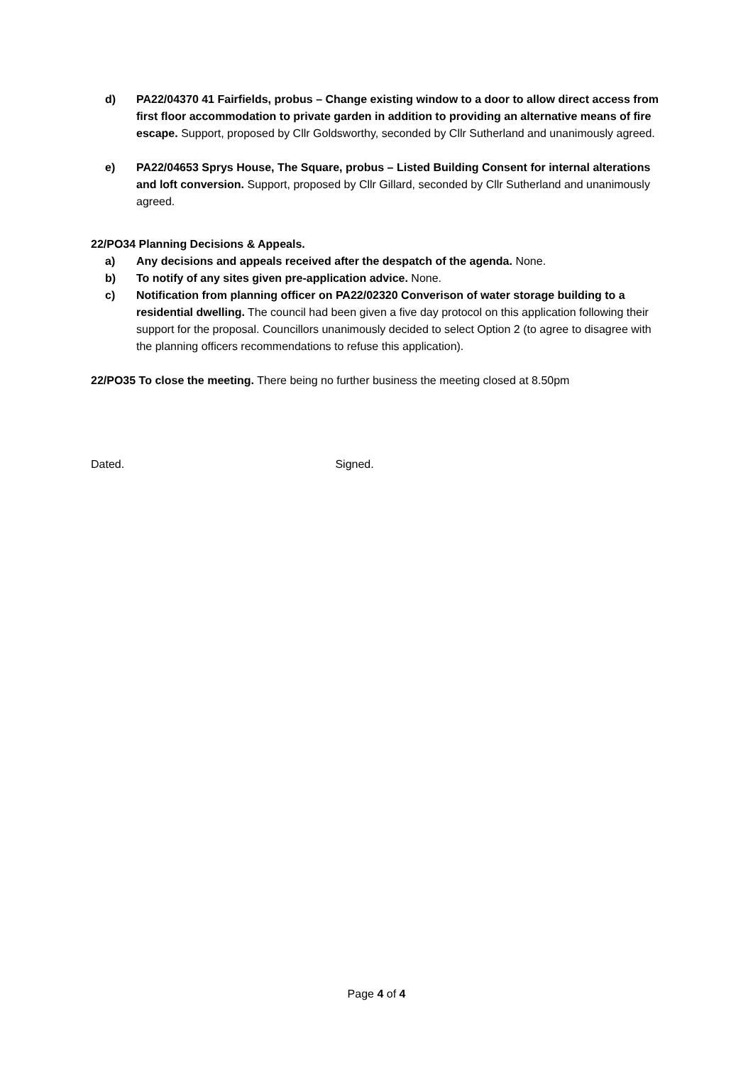d) PA22/04370 41 Fairfields, probus – Change existing window to a door to allow direct access from first floor accommodation to private garden in addition to providing an alternative means of fire escape. Support, proposed by Cllr Goldsworthy, seconded by Cllr Sutherland and unanimously agreed.
e) PA22/04653 Sprys House, The Square, probus – Listed Building Consent for internal alterations and loft conversion. Support, proposed by Cllr Gillard, seconded by Cllr Sutherland and unanimously agreed.
22/PO34 Planning Decisions & Appeals.
a) Any decisions and appeals received after the despatch of the agenda. None.
b) To notify of any sites given pre-application advice. None.
c) Notification from planning officer on PA22/02320 Converison of water storage building to a residential dwelling. The council had been given a five day protocol on this application following their support for the proposal. Councillors unanimously decided to select Option 2 (to agree to disagree with the planning officers recommendations to refuse this application).
22/PO35 To close the meeting. There being no further business the meeting closed at 8.50pm
Dated. Signed.
Page 4 of 4